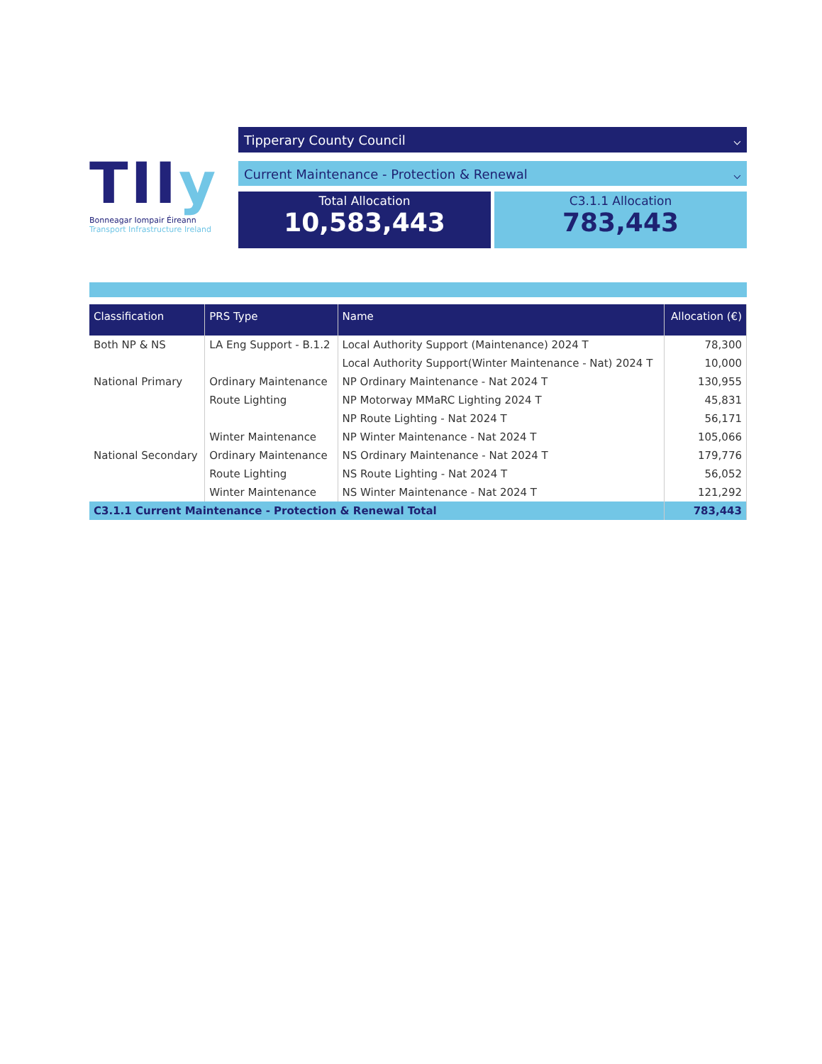TIIy
Bonneagar Iompair Éireann
Transport Infrastructure Ireland
Tipperary County Council ⌵
Current Maintenance - Protection & Renewal ⌵
Total Allocation
10,583,443
C3.1.1 Allocation
783,443
| Classification | PRS Type | Name | Allocation (€) |
| --- | --- | --- | --- |
| Both NP & NS | LA Eng Support - B.1.2 | Local Authority Support (Maintenance) 2024 T | 78,300 |
| | | Local Authority Support(Winter Maintenance - Nat) 2024 T | 10,000 |
| National Primary | Ordinary Maintenance | NP Ordinary Maintenance - Nat 2024 T | 130,955 |
| | Route Lighting | NP Motorway MMaRC Lighting 2024 T | 45,831 |
| | | NP Route Lighting - Nat 2024 T | 56,171 |
| | Winter Maintenance | NP Winter Maintenance - Nat 2024 T | 105,066 |
| National Secondary | Ordinary Maintenance | NS Ordinary Maintenance - Nat 2024 T | 179,776 |
| | Route Lighting | NS Route Lighting - Nat 2024 T | 56,052 |
| | Winter Maintenance | NS Winter Maintenance - Nat 2024 T | 121,292 |
| C3.1.1 Current Maintenance - Protection & Renewal Total | | | 783,443 |